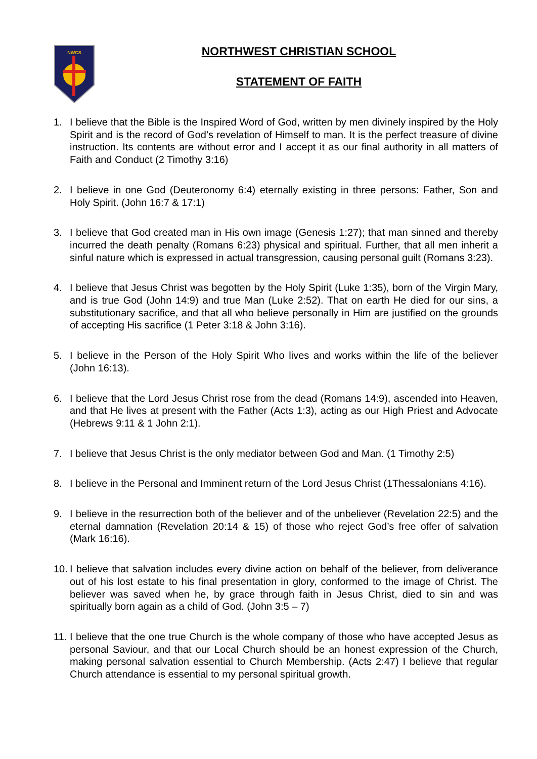NWCS
NORTHWEST CHRISTIAN SCHOOL
STATEMENT OF FAITH
1. I believe that the Bible is the Inspired Word of God, written by men divinely inspired by the Holy Spirit and is the record of God’s revelation of Himself to man. It is the perfect treasure of divine instruction. Its contents are without error and I accept it as our final authority in all matters of Faith and Conduct (2 Timothy 3:16)
2. I believe in one God (Deuteronomy 6:4) eternally existing in three persons: Father, Son and Holy Spirit. (John 16:7 & 17:1)
3. I believe that God created man in His own image (Genesis 1:27); that man sinned and thereby incurred the death penalty (Romans 6:23) physical and spiritual. Further, that all men inherit a sinful nature which is expressed in actual transgression, causing personal guilt (Romans 3:23).
4. I believe that Jesus Christ was begotten by the Holy Spirit (Luke 1:35), born of the Virgin Mary, and is true God (John 14:9) and true Man (Luke 2:52). That on earth He died for our sins, a substitutionary sacrifice, and that all who believe personally in Him are justified on the grounds of accepting His sacrifice (1 Peter 3:18 & John 3:16).
5. I believe in the Person of the Holy Spirit Who lives and works within the life of the believer (John 16:13).
6. I believe that the Lord Jesus Christ rose from the dead (Romans 14:9), ascended into Heaven, and that He lives at present with the Father (Acts 1:3), acting as our High Priest and Advocate (Hebrews 9:11 & 1 John 2:1).
7. I believe that Jesus Christ is the only mediator between God and Man. (1 Timothy 2:5)
8. I believe in the Personal and Imminent return of the Lord Jesus Christ (1Thessalonians 4:16).
9. I believe in the resurrection both of the believer and of the unbeliever (Revelation 22:5) and the eternal damnation (Revelation 20:14 & 15) of those who reject God’s free offer of salvation (Mark 16:16).
10. I believe that salvation includes every divine action on behalf of the believer, from deliverance out of his lost estate to his final presentation in glory, conformed to the image of Christ. The believer was saved when he, by grace through faith in Jesus Christ, died to sin and was spiritually born again as a child of God. (John 3:5 – 7)
11. I believe that the one true Church is the whole company of those who have accepted Jesus as personal Saviour, and that our Local Church should be an honest expression of the Church, making personal salvation essential to Church Membership. (Acts 2:47) I believe that regular Church attendance is essential to my personal spiritual growth.